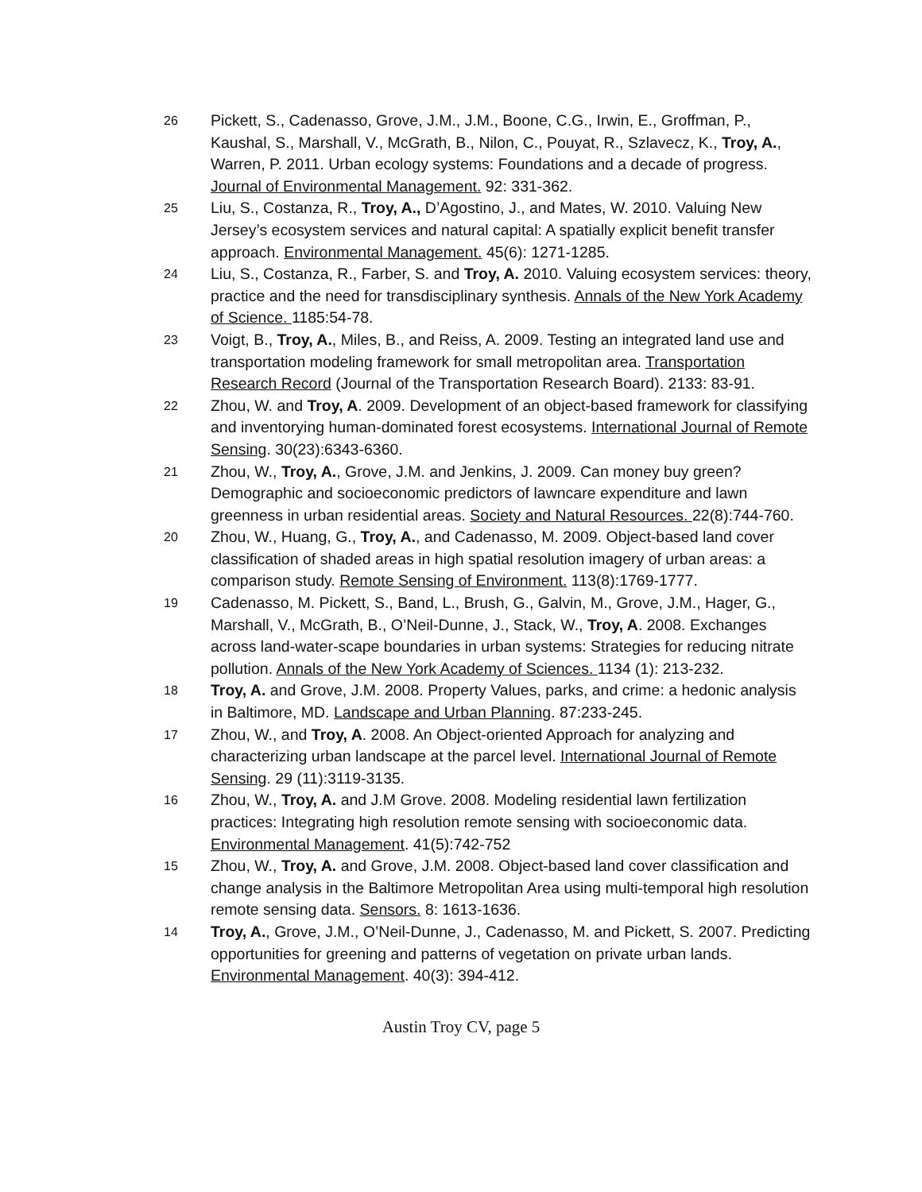26
Pickett, S., Cadenasso, Grove, J.M., J.M., Boone, C.G., Irwin, E., Groffman, P., Kaushal, S., Marshall, V., McGrath, B., Nilon, C., Pouyat, R., Szlavecz, K., Troy, A., Warren, P. 2011. Urban ecology systems: Foundations and a decade of progress. Journal of Environmental Management. 92: 331-362.
25
Liu, S., Costanza, R., Troy, A., D’Agostino, J., and Mates, W. 2010. Valuing New Jersey’s ecosystem services and natural capital: A spatially explicit benefit transfer approach. Environmental Management. 45(6): 1271-1285.
24
Liu, S., Costanza, R., Farber, S. and Troy, A. 2010. Valuing ecosystem services: theory, practice and the need for transdisciplinary synthesis. Annals of the New York Academy of Science. 1185:54-78.
23
Voigt, B., Troy, A., Miles, B., and Reiss, A. 2009. Testing an integrated land use and transportation modeling framework for small metropolitan area. Transportation Research Record (Journal of the Transportation Research Board). 2133: 83-91.
22
Zhou, W. and Troy, A. 2009. Development of an object-based framework for classifying and inventorying human-dominated forest ecosystems. International Journal of Remote Sensing. 30(23):6343-6360.
21
Zhou, W., Troy, A., Grove, J.M. and Jenkins, J. 2009. Can money buy green? Demographic and socioeconomic predictors of lawncare expenditure and lawn greenness in urban residential areas. Society and Natural Resources. 22(8):744-760.
20
Zhou, W., Huang, G., Troy, A., and Cadenasso, M. 2009. Object-based land cover classification of shaded areas in high spatial resolution imagery of urban areas: a comparison study. Remote Sensing of Environment. 113(8):1769-1777.
19
Cadenasso, M. Pickett, S., Band, L., Brush, G., Galvin, M., Grove, J.M., Hager, G., Marshall, V., McGrath, B., O’Neil-Dunne, J., Stack, W., Troy, A. 2008. Exchanges across land-water-scape boundaries in urban systems: Strategies for reducing nitrate pollution. Annals of the New York Academy of Sciences. 1134 (1): 213-232.
18
Troy, A. and Grove, J.M. 2008. Property Values, parks, and crime: a hedonic analysis in Baltimore, MD. Landscape and Urban Planning. 87:233-245.
17
Zhou, W., and Troy, A. 2008. An Object-oriented Approach for analyzing and characterizing urban landscape at the parcel level. International Journal of Remote Sensing. 29 (11):3119-3135.
16
Zhou, W., Troy, A. and J.M Grove. 2008. Modeling residential lawn fertilization practices: Integrating high resolution remote sensing with socioeconomic data. Environmental Management. 41(5):742-752
15
Zhou, W., Troy, A. and Grove, J.M. 2008. Object-based land cover classification and change analysis in the Baltimore Metropolitan Area using multi-temporal high resolution remote sensing data. Sensors. 8: 1613-1636.
14
Troy, A., Grove, J.M., O’Neil-Dunne, J., Cadenasso, M. and Pickett, S. 2007. Predicting opportunities for greening and patterns of vegetation on private urban lands. Environmental Management. 40(3): 394-412.
Austin Troy CV, page 5